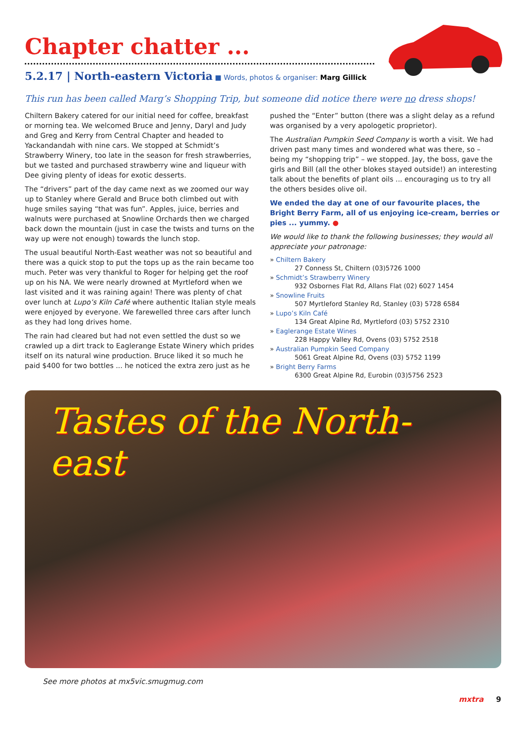Chapter chatter ...
5.2.17 | North-eastern Victoria ■ Words, photos & organiser: Marg Gillick
This run has been called Marg’s Shopping Trip, but someone did notice there were no dress shops!
Chiltern Bakery catered for our initial need for coffee, breakfast or morning tea. We welcomed Bruce and Jenny, Daryl and Judy and Greg and Kerry from Central Chapter and headed to Yackandandah with nine cars. We stopped at Schmidt’s Strawberry Winery, too late in the season for fresh strawberries, but we tasted and purchased strawberry wine and liqueur with Dee giving plenty of ideas for exotic desserts.
The “drivers” part of the day came next as we zoomed our way up to Stanley where Gerald and Bruce both climbed out with huge smiles saying “that was fun”. Apples, juice, berries and walnuts were purchased at Snowline Orchards then we charged back down the mountain (just in case the twists and turns on the way up were not enough) towards the lunch stop.
The usual beautiful North-East weather was not so beautiful and there was a quick stop to put the tops up as the rain became too much. Peter was very thankful to Roger for helping get the roof up on his NA. We were nearly drowned at Myrtleford when we last visited and it was raining again! There was plenty of chat over lunch at Lupo’s Kiln Café where authentic Italian style meals were enjoyed by everyone. We farewelled three cars after lunch as they had long drives home.
The rain had cleared but had not even settled the dust so we crawled up a dirt track to Eaglerange Estate Winery which prides itself on its natural wine production. Bruce liked it so much he paid $400 for two bottles ... he noticed the extra zero just as he
pushed the “Enter” button (there was a slight delay as a refund was organised by a very apologetic proprietor).
The Australian Pumpkin Seed Company is worth a visit. We had driven past many times and wondered what was there, so – being my “shopping trip” – we stopped. Jay, the boss, gave the girls and Bill (all the other blokes stayed outside!) an interesting talk about the benefits of plant oils ... encouraging us to try all the others besides olive oil.
We ended the day at one of our favourite places, the Bright Berry Farm, all of us enjoying ice-cream, berries or pies ... yummy. ●
We would like to thank the following businesses; they would all appreciate your patronage:
» Chiltern Bakery
27 Conness St, Chiltern (03)5726 1000
» Schmidt’s Strawberry Winery
932 Osbornes Flat Rd, Allans Flat (02) 6027 1454
» Snowline Fruits
507 Myrtleford Stanley Rd, Stanley (03) 5728 6584
» Lupo’s Kiln Café
134 Great Alpine Rd, Myrtleford (03) 5752 2310
» Eaglerange Estate Wines
228 Happy Valley Rd, Ovens (03) 5752 2518
» Australian Pumpkin Seed Company
5061 Great Alpine Rd, Ovens (03) 5752 1199
» Bright Berry Farms
6300 Great Alpine Rd, Eurobin (03)5756 2523
Tastes of the North-east
See more photos at mx5vic.smugmug.com
mxtra 9